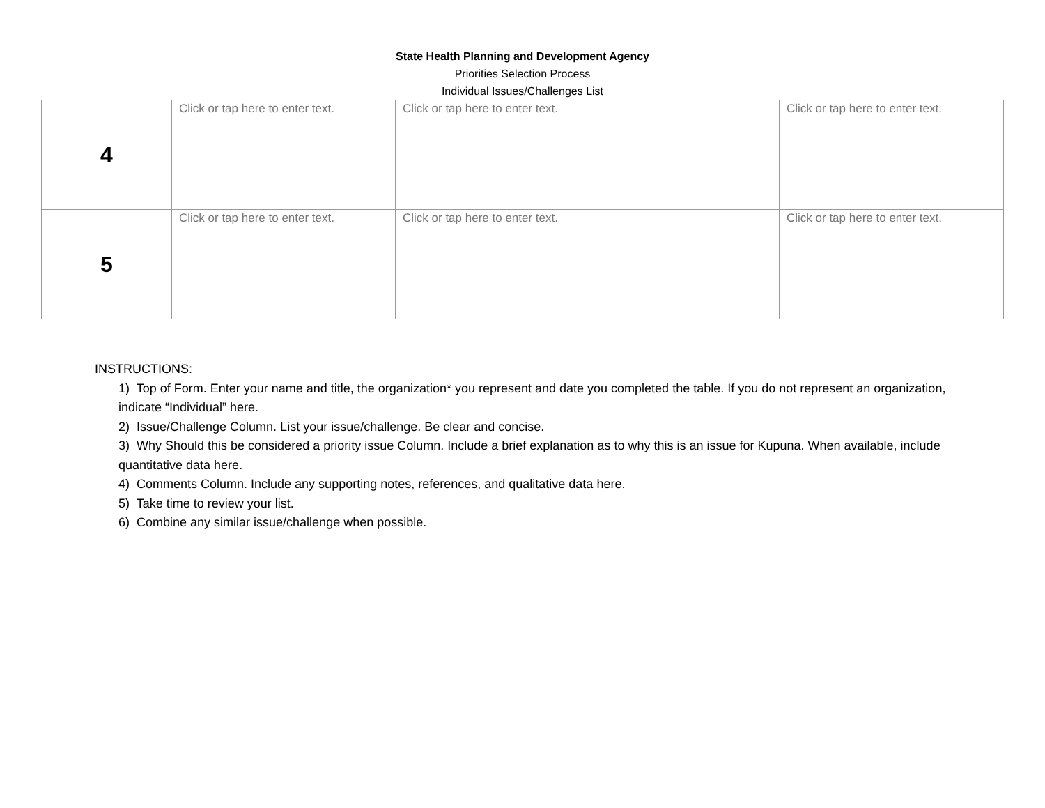State Health Planning and Development Agency
Priorities Selection Process
Individual Issues/Challenges List
| 4 | Click or tap here to enter text. | Click or tap here to enter text. | Click or tap here to enter text. |
| 5 | Click or tap here to enter text. | Click or tap here to enter text. | Click or tap here to enter text. |
INSTRUCTIONS:
1) Top of Form. Enter your name and title, the organization* you represent and date you completed the table. If you do not represent an organization, indicate “Individual” here.
2) Issue/Challenge Column. List your issue/challenge. Be clear and concise.
3) Why Should this be considered a priority issue Column. Include a brief explanation as to why this is an issue for Kupuna. When available, include quantitative data here.
4) Comments Column. Include any supporting notes, references, and qualitative data here.
5) Take time to review your list.
6) Combine any similar issue/challenge when possible.